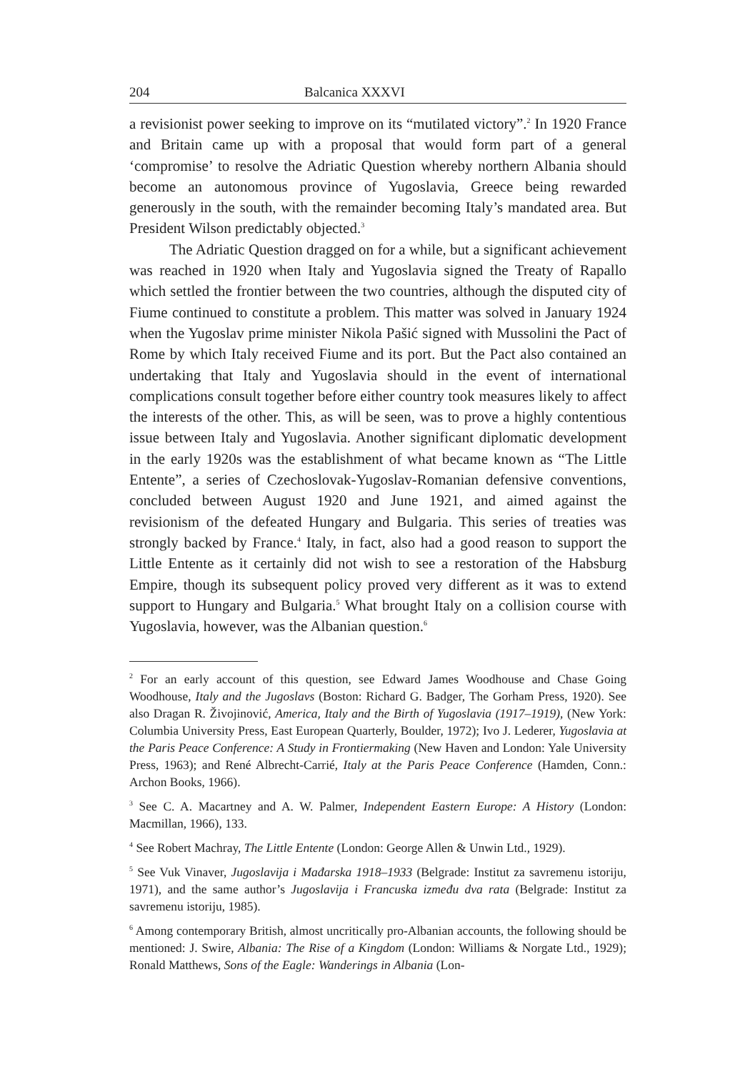204 Balcanica XXXVI
a revisionist power seeking to improve on its “mutilated victory”.<sup>2</sup> In 1920 France and Britain came up with a proposal that would form part of a general ‘compromise’ to resolve the Adriatic Question whereby northern Albania should become an autonomous province of Yugoslavia, Greece being rewarded generously in the south, with the remainder becoming Italy’s mandated area. But President Wilson predictably objected.<sup>3</sup>
The Adriatic Question dragged on for a while, but a significant achievement was reached in 1920 when Italy and Yugoslavia signed the Treaty of Rapallo which settled the frontier between the two countries, although the disputed city of Fiume continued to constitute a problem. This matter was solved in January 1924 when the Yugoslav prime minister Nikola Pašić signed with Mussolini the Pact of Rome by which Italy received Fiume and its port. But the Pact also contained an undertaking that Italy and Yugoslavia should in the event of international complications consult together before either country took measures likely to affect the interests of the other. This, as will be seen, was to prove a highly contentious issue between Italy and Yugoslavia. Another significant diplomatic development in the early 1920s was the establishment of what became known as “The Little Entente”, a series of Czechoslovak-Yugoslav-Romanian defensive conventions, concluded between August 1920 and June 1921, and aimed against the revisionism of the defeated Hungary and Bulgaria. This series of treaties was strongly backed by France.<sup>4</sup> Italy, in fact, also had a good reason to support the Little Entente as it certainly did not wish to see a restoration of the Habsburg Empire, though its subsequent policy proved very different as it was to extend support to Hungary and Bulgaria.<sup>5</sup> What brought Italy on a collision course with Yugoslavia, however, was the Albanian question.<sup>6</sup>
<sup>2</sup> For an early account of this question, see Edward James Woodhouse and Chase Going Woodhouse, Italy and the Jugoslavs (Boston: Richard G. Badger, The Gorham Press, 1920). See also Dragan R. Živojinović, America, Italy and the Birth of Yugoslavia (1917–1919), (New York: Columbia University Press, East European Quarterly, Boulder, 1972); Ivo J. Lederer, Yugoslavia at the Paris Peace Conference: A Study in Frontiermaking (New Haven and London: Yale University Press, 1963); and René Albrecht-Carrié, Italy at the Paris Peace Conference (Hamden, Conn.: Archon Books, 1966).
<sup>3</sup> See C. A. Macartney and A. W. Palmer, Independent Eastern Europe: A History (London: Macmillan, 1966), 133.
<sup>4</sup> See Robert Machray, The Little Entente (London: George Allen & Unwin Ltd., 1929).
<sup>5</sup> See Vuk Vinaver, Jugoslavija i Mađarska 1918–1933 (Belgrade: Institut za savremenu istoriju, 1971), and the same author’s Jugoslavija i Francuska između dva rata (Belgrade: Institut za savremenu istoriju, 1985).
<sup>6</sup> Among contemporary British, almost uncritically pro-Albanian accounts, the following should be mentioned: J. Swire, Albania: The Rise of a Kingdom (London: Williams & Norgate Ltd., 1929); Ronald Matthews, Sons of the Eagle: Wanderings in Albania (Lon-